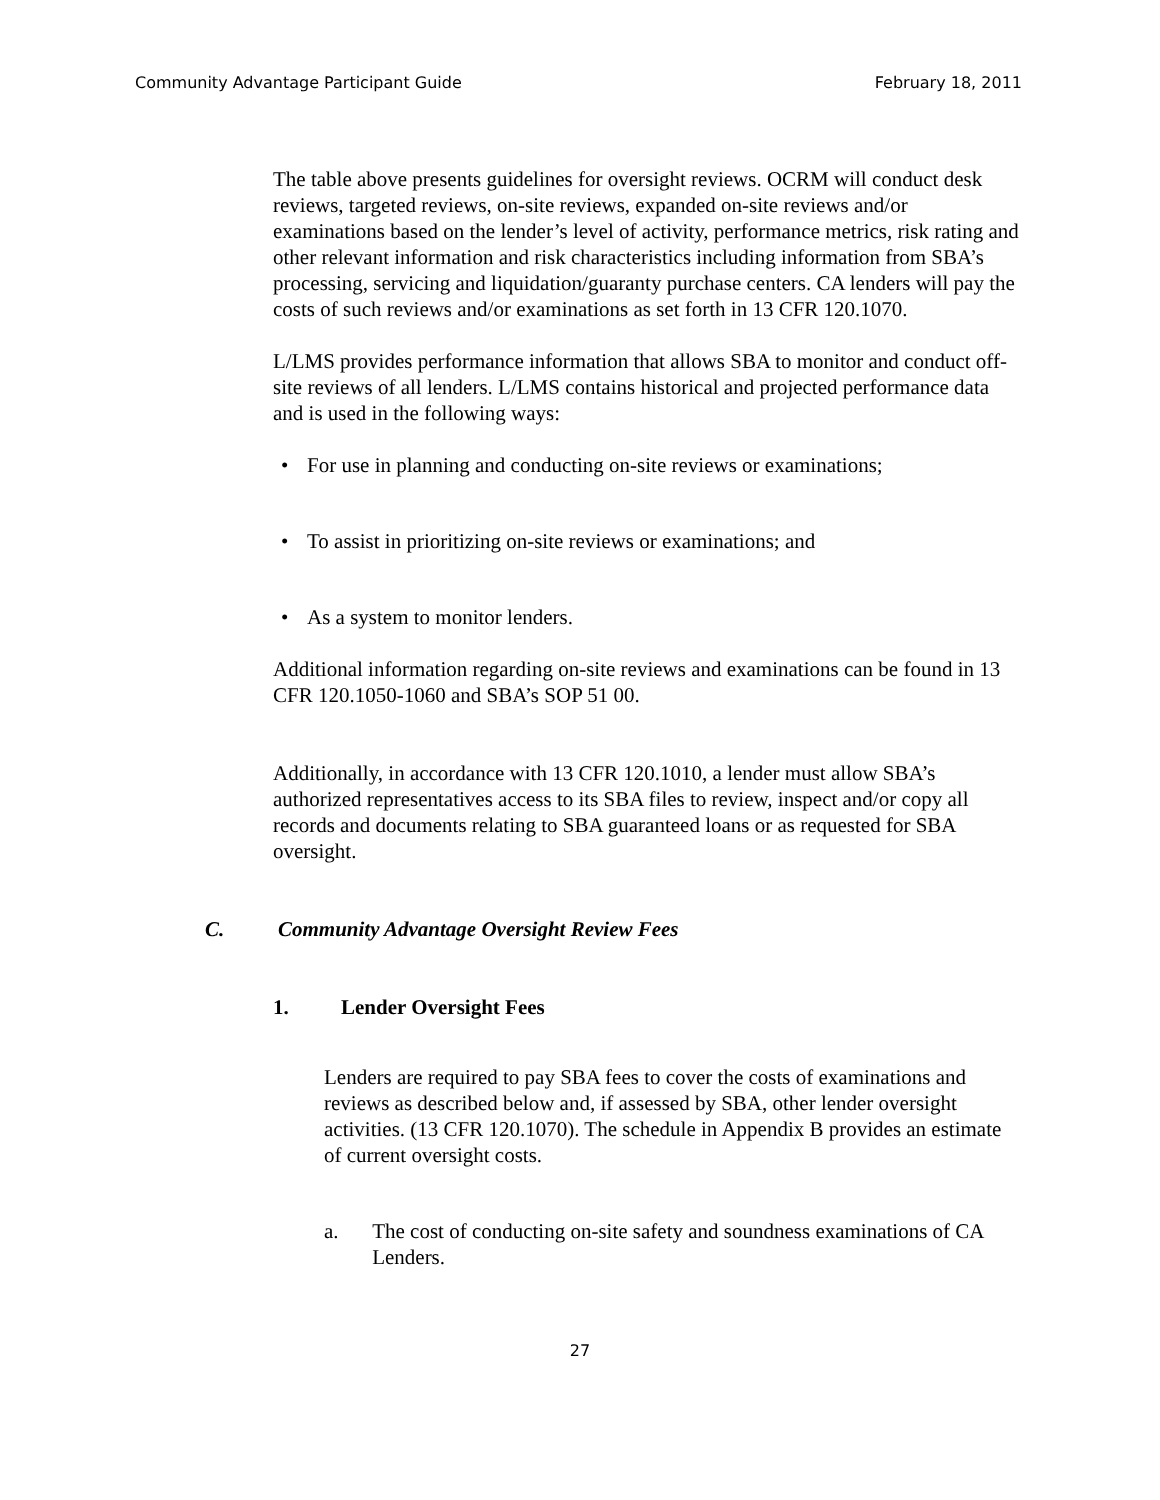Community Advantage Participant Guide February 18, 2011
The table above presents guidelines for oversight reviews. OCRM will conduct desk reviews, targeted reviews, on-site reviews, expanded on-site reviews and/or examinations based on the lender’s level of activity, performance metrics, risk rating and other relevant information and risk characteristics including information from SBA’s processing, servicing and liquidation/guaranty purchase centers. CA lenders will pay the costs of such reviews and/or examinations as set forth in 13 CFR 120.1070.
L/LMS provides performance information that allows SBA to monitor and conduct off-site reviews of all lenders. L/LMS contains historical and projected performance data and is used in the following ways:
• For use in planning and conducting on-site reviews or examinations;
• To assist in prioritizing on-site reviews or examinations; and
• As a system to monitor lenders.
Additional information regarding on-site reviews and examinations can be found in 13 CFR 120.1050-1060 and SBA’s SOP 51 00.
Additionally, in accordance with 13 CFR 120.1010, a lender must allow SBA’s authorized representatives access to its SBA files to review, inspect and/or copy all records and documents relating to SBA guaranteed loans or as requested for SBA oversight.
C. Community Advantage Oversight Review Fees
1. Lender Oversight Fees
Lenders are required to pay SBA fees to cover the costs of examinations and reviews as described below and, if assessed by SBA, other lender oversight activities. (13 CFR 120.1070). The schedule in Appendix B provides an estimate of current oversight costs.
a. The cost of conducting on-site safety and soundness examinations of CA Lenders.
27